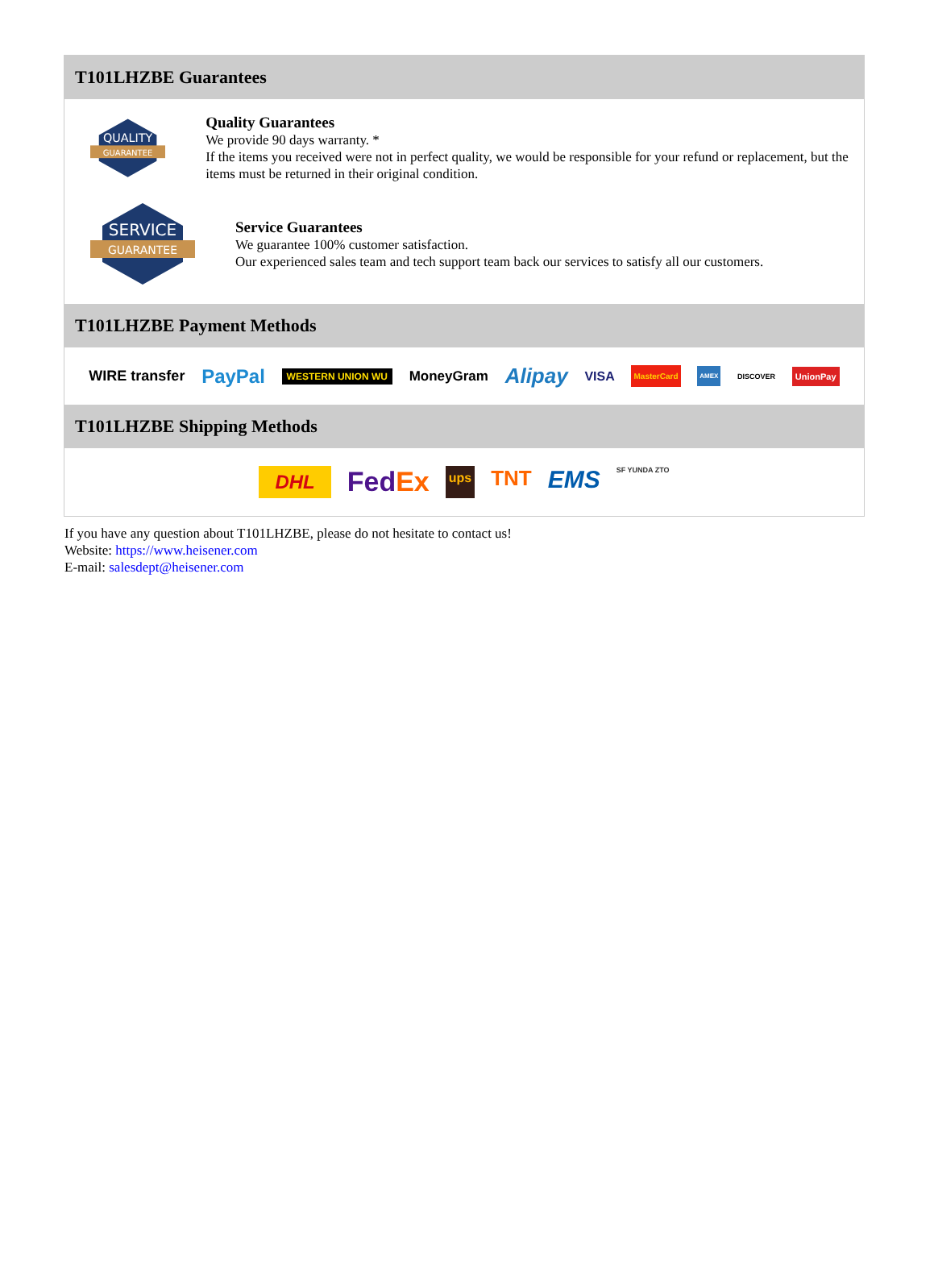T101LHZBE Guarantees
QUALITY
GUARANTEE
Quality Guarantees
We provide 90 days warranty. *
If the items you received were not in perfect quality, we would be responsible for your refund or replacement, but the items must be returned in their original condition.
SERVICE
GUARANTEE
Service Guarantees
We guarantee 100% customer satisfaction.
Our experienced sales team and tech support team back our services to satisfy all our customers.
T101LHZBE Payment Methods
WIRE transfer PayPal WESTERN UNION WU MoneyGram Alipay VISA MasterCard AMEX DISCOVER UnionPay
T101LHZBE Shipping Methods
DHL FedEx ups TNT EMS SF YUNDA ZTO
If you have any question about T101LHZBE, please do not hesitate to contact us!
Website: https://www.heisener.com
E-mail: salesdept@heisener.com